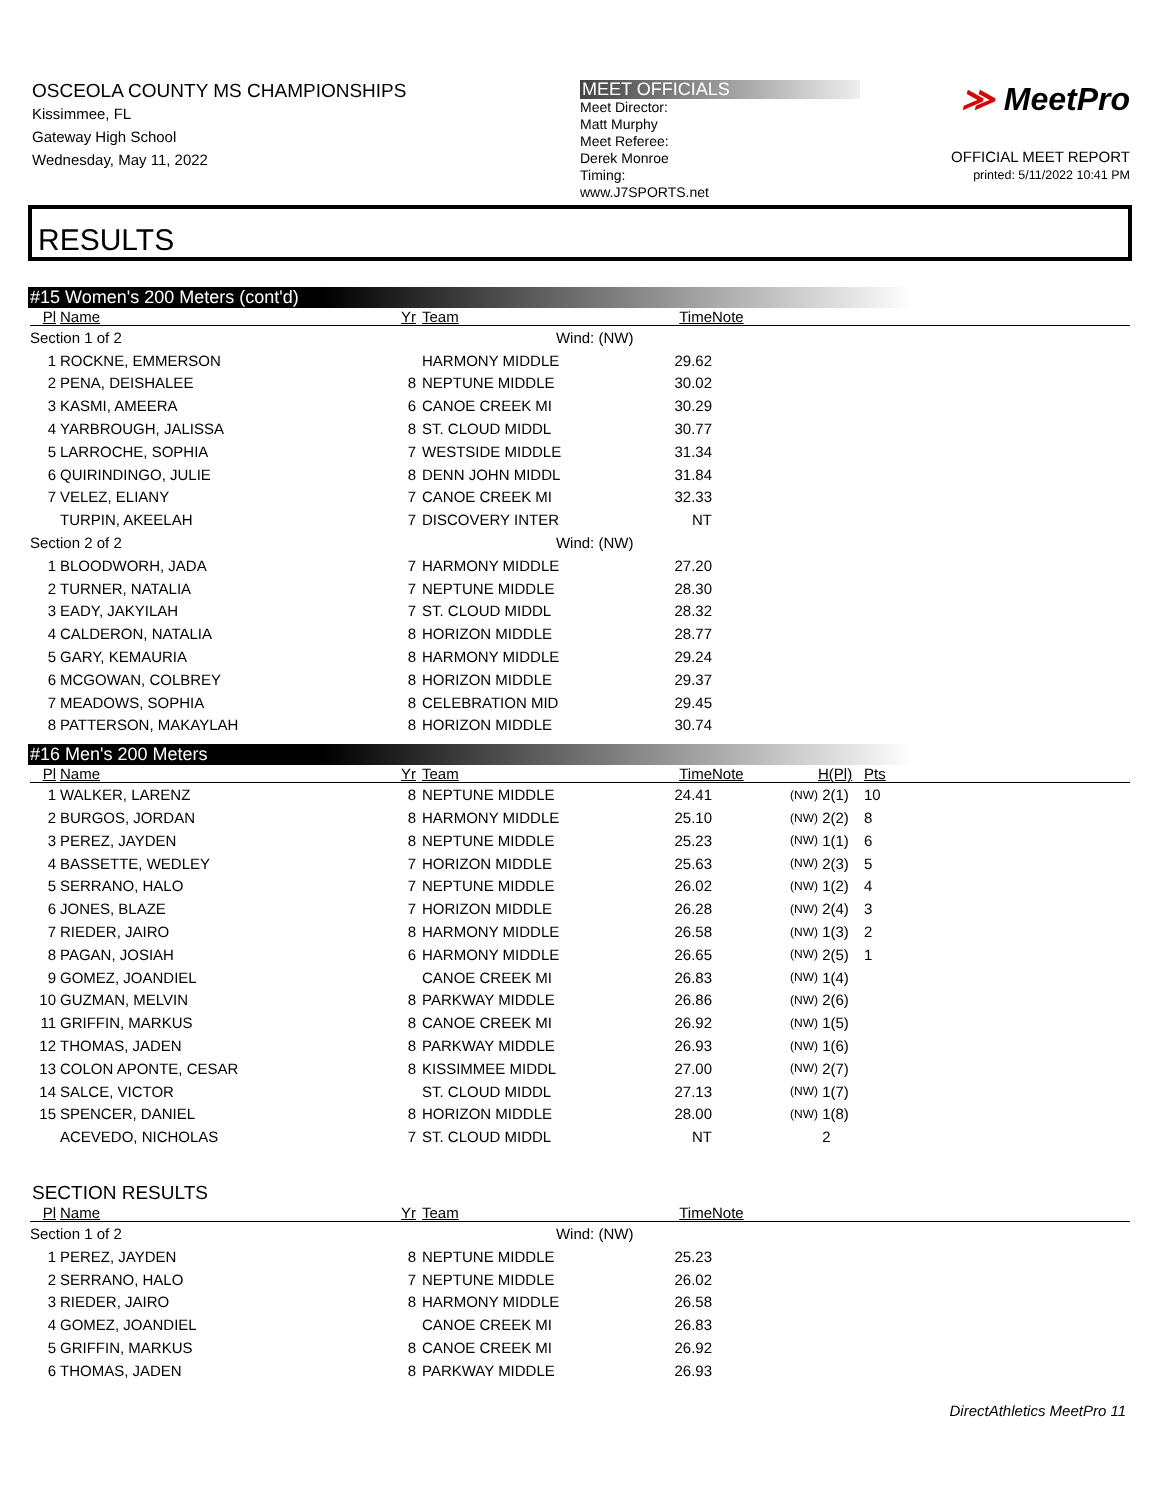OSCEOLA COUNTY MS CHAMPIONSHIPS
Kissimmee, FL
Gateway High School
Wednesday, May 11, 2022
MEET OFFICIALS
Meet Director:
Matt Murphy
Meet Referee:
Derek Monroe
Timing:
www.J7SPORTS.net
≫ MeetPro
OFFICIAL MEET REPORT
printed: 5/11/2022 10:41 PM
RESULTS
#15 Women's 200 Meters (cont'd)
| Pl | Name | Yr | Team | Time | Note |
| --- | --- | --- | --- | --- | --- |
| Section 1 of 2 Wind: (NW) | | | | | |
| 1 | ROCKNE, EMMERSON | | HARMONY MIDDLE | 29.62 | |
| 2 | PENA, DEISHALEE | 8 | NEPTUNE MIDDLE | 30.02 | |
| 3 | KASMI, AMEERA | 6 | CANOE CREEK MI | 30.29 | |
| 4 | YARBROUGH, JALISSA | 8 | ST. CLOUD MIDDL | 30.77 | |
| 5 | LARROCHE, SOPHIA | 7 | WESTSIDE MIDDLE | 31.34 | |
| 6 | QUIRINDINGO, JULIE | 8 | DENN JOHN MIDDL | 31.84 | |
| 7 | VELEZ, ELIANY | 7 | CANOE CREEK MI | 32.33 | |
| | TURPIN, AKEELAH | 7 | DISCOVERY INTER | NT | |
| Section 2 of 2 Wind: (NW) | | | | | |
| 1 | BLOODWORH, JADA | 7 | HARMONY MIDDLE | 27.20 | |
| 2 | TURNER, NATALIA | 7 | NEPTUNE MIDDLE | 28.30 | |
| 3 | EADY, JAKYILAH | 7 | ST. CLOUD MIDDL | 28.32 | |
| 4 | CALDERON, NATALIA | 8 | HORIZON MIDDLE | 28.77 | |
| 5 | GARY, KEMAURIA | 8 | HARMONY MIDDLE | 29.24 | |
| 6 | MCGOWAN, COLBREY | 8 | HORIZON MIDDLE | 29.37 | |
| 7 | MEADOWS, SOPHIA | 8 | CELEBRATION MID | 29.45 | |
| 8 | PATTERSON, MAKAYLAH | 8 | HORIZON MIDDLE | 30.74 | |
#16 Men's 200 Meters
| Pl | Name | Yr | Team | Time | Note | | H(Pl) | Pts |
| --- | --- | --- | --- | --- | --- | --- | --- | --- |
| 1 | WALKER, LARENZ | 8 | NEPTUNE MIDDLE | 24.41 | | (NW) | 2(1) | 10 |
| 2 | BURGOS, JORDAN | 8 | HARMONY MIDDLE | 25.10 | | (NW) | 2(2) | 8 |
| 3 | PEREZ, JAYDEN | 8 | NEPTUNE MIDDLE | 25.23 | | (NW) | 1(1) | 6 |
| 4 | BASSETTE, WEDLEY | 7 | HORIZON MIDDLE | 25.63 | | (NW) | 2(3) | 5 |
| 5 | SERRANO, HALO | 7 | NEPTUNE MIDDLE | 26.02 | | (NW) | 1(2) | 4 |
| 6 | JONES, BLAZE | 7 | HORIZON MIDDLE | 26.28 | | (NW) | 2(4) | 3 |
| 7 | RIEDER, JAIRO | 8 | HARMONY MIDDLE | 26.58 | | (NW) | 1(3) | 2 |
| 8 | PAGAN, JOSIAH | 6 | HARMONY MIDDLE | 26.65 | | (NW) | 2(5) | 1 |
| 9 | GOMEZ, JOANDIEL | | CANOE CREEK MI | 26.83 | | (NW) | 1(4) | |
| 10 | GUZMAN, MELVIN | 8 | PARKWAY MIDDLE | 26.86 | | (NW) | 2(6) | |
| 11 | GRIFFIN, MARKUS | 8 | CANOE CREEK MI | 26.92 | | (NW) | 1(5) | |
| 12 | THOMAS, JADEN | 8 | PARKWAY MIDDLE | 26.93 | | (NW) | 1(6) | |
| 13 | COLON APONTE, CESAR | 8 | KISSIMMEE MIDDL | 27.00 | | (NW) | 2(7) | |
| 14 | SALCE, VICTOR | | ST. CLOUD MIDDL | 27.13 | | (NW) | 1(7) | |
| 15 | SPENCER, DANIEL | 8 | HORIZON MIDDLE | 28.00 | | (NW) | 1(8) | |
| | ACEVEDO, NICHOLAS | 7 | ST. CLOUD MIDDL | NT | | | 2 | |
SECTION RESULTS
| Pl | Name | Yr | Team | Time | Note |
| --- | --- | --- | --- | --- | --- |
| Section 1 of 2 Wind: (NW) | | | | | |
| 1 | PEREZ, JAYDEN | 8 | NEPTUNE MIDDLE | 25.23 | |
| 2 | SERRANO, HALO | 7 | NEPTUNE MIDDLE | 26.02 | |
| 3 | RIEDER, JAIRO | 8 | HARMONY MIDDLE | 26.58 | |
| 4 | GOMEZ, JOANDIEL | | CANOE CREEK MI | 26.83 | |
| 5 | GRIFFIN, MARKUS | 8 | CANOE CREEK MI | 26.92 | |
| 6 | THOMAS, JADEN | 8 | PARKWAY MIDDLE | 26.93 | |
DirectAthletics MeetPro 11